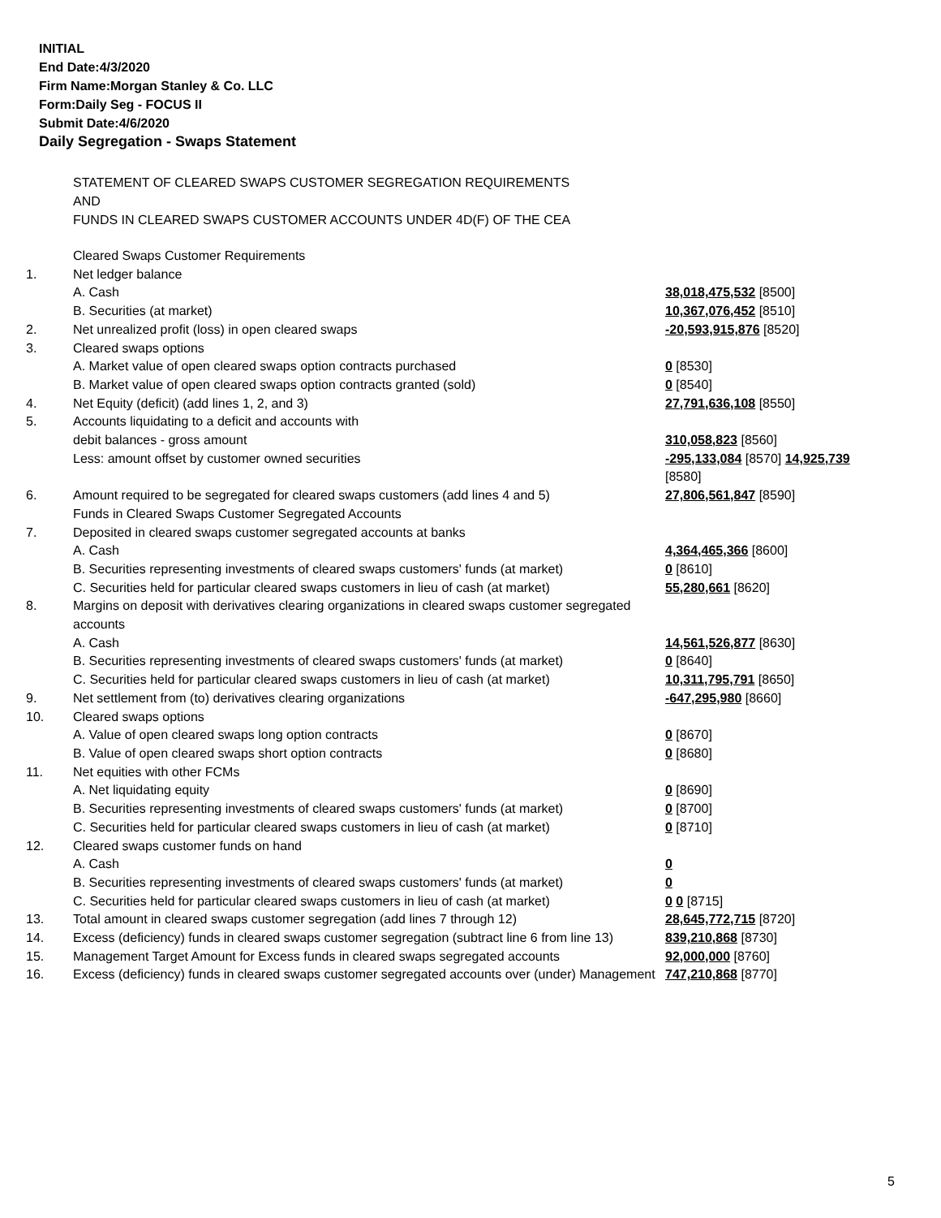INITIAL
End Date:4/3/2020
Firm Name:Morgan Stanley & Co. LLC
Form:Daily Seg - FOCUS II
Submit Date:4/6/2020
Daily Segregation - Swaps Statement
STATEMENT OF CLEARED SWAPS CUSTOMER SEGREGATION REQUIREMENTS
AND
FUNDS IN CLEARED SWAPS CUSTOMER ACCOUNTS UNDER 4D(F) OF THE CEA
| | Cleared Swaps Customer Requirements | |
| 1. | Net ledger balance | |
| | A. Cash | 38,018,475,532 [8500] |
| | B. Securities (at market) | 10,367,076,452 [8510] |
| 2. | Net unrealized profit (loss) in open cleared swaps | -20,593,915,876 [8520] |
| 3. | Cleared swaps options | |
| | A. Market value of open cleared swaps option contracts purchased | 0 [8530] |
| | B. Market value of open cleared swaps option contracts granted (sold) | 0 [8540] |
| 4. | Net Equity (deficit) (add lines 1, 2, and 3) | 27,791,636,108 [8550] |
| 5. | Accounts liquidating to a deficit and accounts with debit balances - gross amount | 310,058,823 [8560] |
| | Less: amount offset by customer owned securities | -295,133,084 [8570] 14,925,739 [8580] |
| 6. | Amount required to be segregated for cleared swaps customers (add lines 4 and 5) Funds in Cleared Swaps Customer Segregated Accounts | 27,806,561,847 [8590] |
| 7. | Deposited in cleared swaps customer segregated accounts at banks | |
| | A. Cash | 4,364,465,366 [8600] |
| | B. Securities representing investments of cleared swaps customers' funds (at market) | 0 [8610] |
| | C. Securities held for particular cleared swaps customers in lieu of cash (at market) | 55,280,661 [8620] |
| 8. | Margins on deposit with derivatives clearing organizations in cleared swaps customer segregated accounts | |
| | A. Cash | 14,561,526,877 [8630] |
| | B. Securities representing investments of cleared swaps customers' funds (at market) | 0 [8640] |
| | C. Securities held for particular cleared swaps customers in lieu of cash (at market) | 10,311,795,791 [8650] |
| 9. | Net settlement from (to) derivatives clearing organizations | -647,295,980 [8660] |
| 10. | Cleared swaps options | |
| | A. Value of open cleared swaps long option contracts | 0 [8670] |
| | B. Value of open cleared swaps short option contracts | 0 [8680] |
| 11. | Net equities with other FCMs | |
| | A. Net liquidating equity | 0 [8690] |
| | B. Securities representing investments of cleared swaps customers' funds (at market) | 0 [8700] |
| | C. Securities held for particular cleared swaps customers in lieu of cash (at market) | 0 [8710] |
| 12. | Cleared swaps customer funds on hand | |
| | A. Cash | 0 |
| | B. Securities representing investments of cleared swaps customers' funds (at market) | 0 |
| | C. Securities held for particular cleared swaps customers in lieu of cash (at market) | 0 0 [8715] |
| 13. | Total amount in cleared swaps customer segregation (add lines 7 through 12) | 28,645,772,715 [8720] |
| 14. | Excess (deficiency) funds in cleared swaps customer segregation (subtract line 6 from line 13) | 839,210,868 [8730] |
| 15. | Management Target Amount for Excess funds in cleared swaps segregated accounts | 92,000,000 [8760] |
| 16. | Excess (deficiency) funds in cleared swaps customer segregated accounts over (under) Management | 747,210,868 [8770] |
5